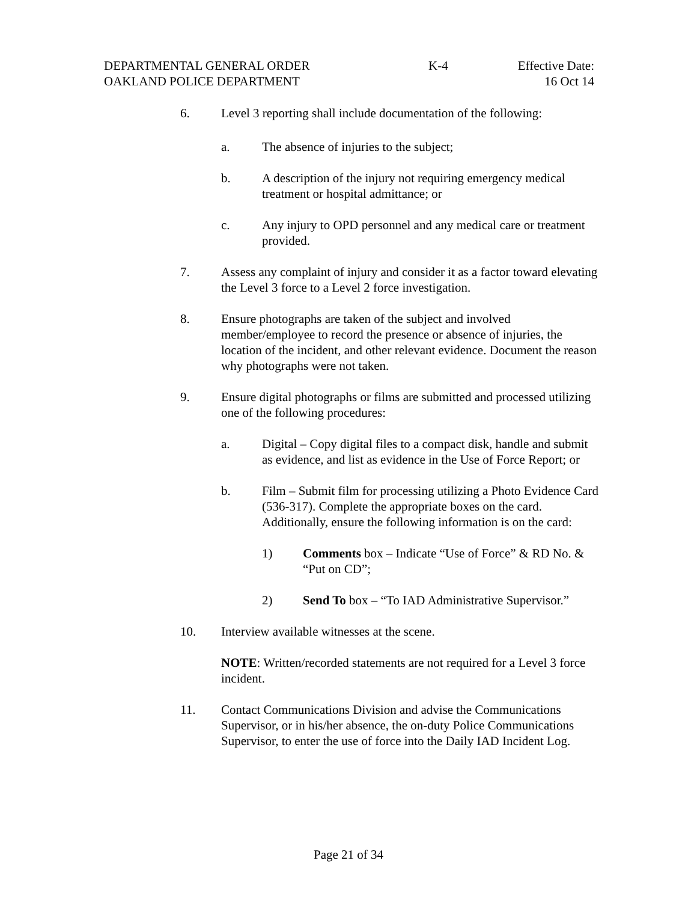DEPARTMENTAL GENERAL ORDER K-4 Effective Date:
OAKLAND POLICE DEPARTMENT 16 Oct 14
6. Level 3 reporting shall include documentation of the following:
a. The absence of injuries to the subject;
b. A description of the injury not requiring emergency medical treatment or hospital admittance; or
c. Any injury to OPD personnel and any medical care or treatment provided.
7. Assess any complaint of injury and consider it as a factor toward elevating the Level 3 force to a Level 2 force investigation.
8. Ensure photographs are taken of the subject and involved member/employee to record the presence or absence of injuries, the location of the incident, and other relevant evidence. Document the reason why photographs were not taken.
9. Ensure digital photographs or films are submitted and processed utilizing one of the following procedures:
a. Digital – Copy digital files to a compact disk, handle and submit as evidence, and list as evidence in the Use of Force Report; or
b. Film – Submit film for processing utilizing a Photo Evidence Card (536-317). Complete the appropriate boxes on the card. Additionally, ensure the following information is on the card:
1) Comments box – Indicate “Use of Force” & RD No. & “Put on CD”;
2) Send To box – “To IAD Administrative Supervisor.”
10. Interview available witnesses at the scene.
NOTE: Written/recorded statements are not required for a Level 3 force incident.
11. Contact Communications Division and advise the Communications Supervisor, or in his/her absence, the on-duty Police Communications Supervisor, to enter the use of force into the Daily IAD Incident Log.
Page 21 of 34